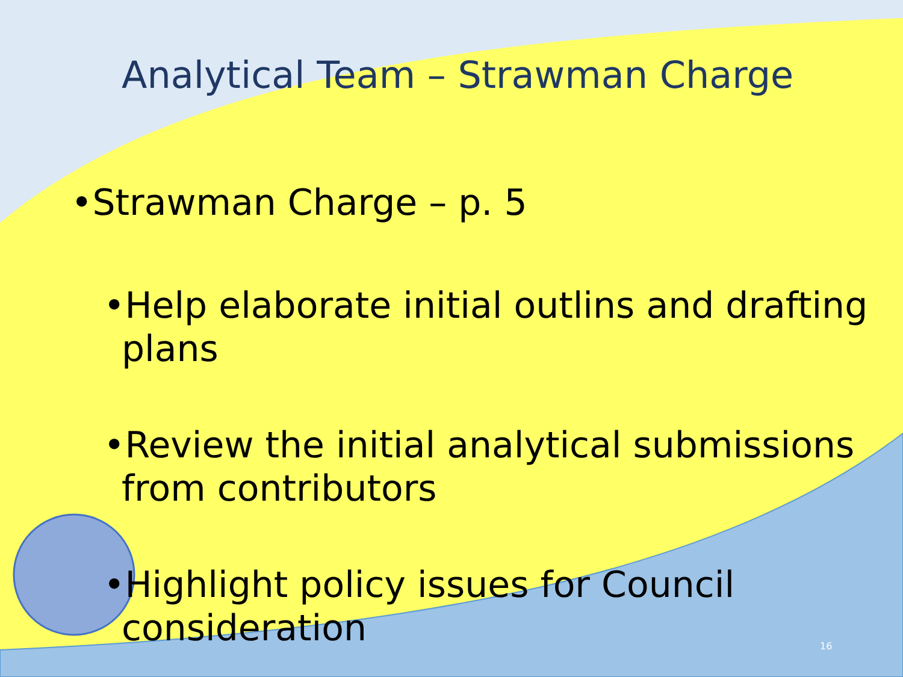Analytical Team – Strawman Charge
•Strawman Charge – p. 5
•Help elaborate initial outlins and drafting plans
•Review the initial analytical submissions from contributors
•Highlight policy issues for Council consideration
16